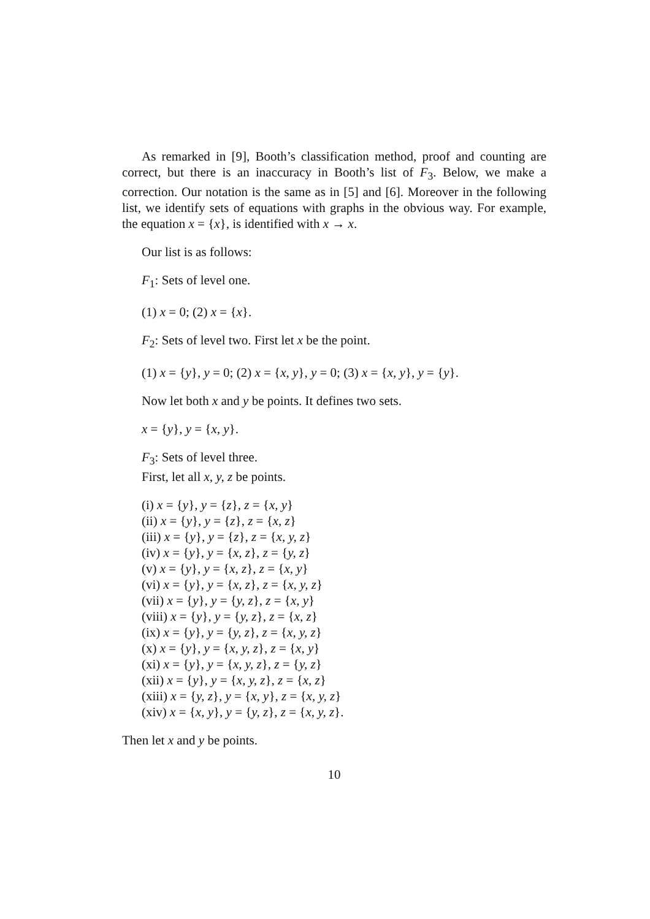As remarked in [9], Booth’s classification method, proof and counting are correct, but there is an inaccuracy in Booth’s list of F<sub>3</sub>. Below, we make a correction. Our notation is the same as in [5] and [6]. Moreover in the following list, we identify sets of equations with graphs in the obvious way. For example, the equation x = {x}, is identified with x → x.
Our list is as follows:
F<sub>1</sub>: Sets of level one.
(1) x = 0; (2) x = {x}.
F<sub>2</sub>: Sets of level two. First let x be the point.
(1) x = {y}, y = 0; (2) x = {x, y}, y = 0; (3) x = {x, y}, y = {y}.
Now let both x and y be points. It defines two sets.
x = {y}, y = {x, y}.
F<sub>3</sub>: Sets of level three.
First, let all x, y, z be points.
(i) x = {y}, y = {z}, z = {x, y}
(ii) x = {y}, y = {z}, z = {x, z}
(iii) x = {y}, y = {z}, z = {x, y, z}
(iv) x = {y}, y = {x, z}, z = {y, z}
(v) x = {y}, y = {x, z}, z = {x, y}
(vi) x = {y}, y = {x, z}, z = {x, y, z}
(vii) x = {y}, y = {y, z}, z = {x, y}
(viii) x = {y}, y = {y, z}, z = {x, z}
(ix) x = {y}, y = {y, z}, z = {x, y, z}
(x) x = {y}, y = {x, y, z}, z = {x, y}
(xi) x = {y}, y = {x, y, z}, z = {y, z}
(xii) x = {y}, y = {x, y, z}, z = {x, z}
(xiii) x = {y, z}, y = {x, y}, z = {x, y, z}
(xiv) x = {x, y}, y = {y, z}, z = {x, y, z}.
Then let x and y be points.
10